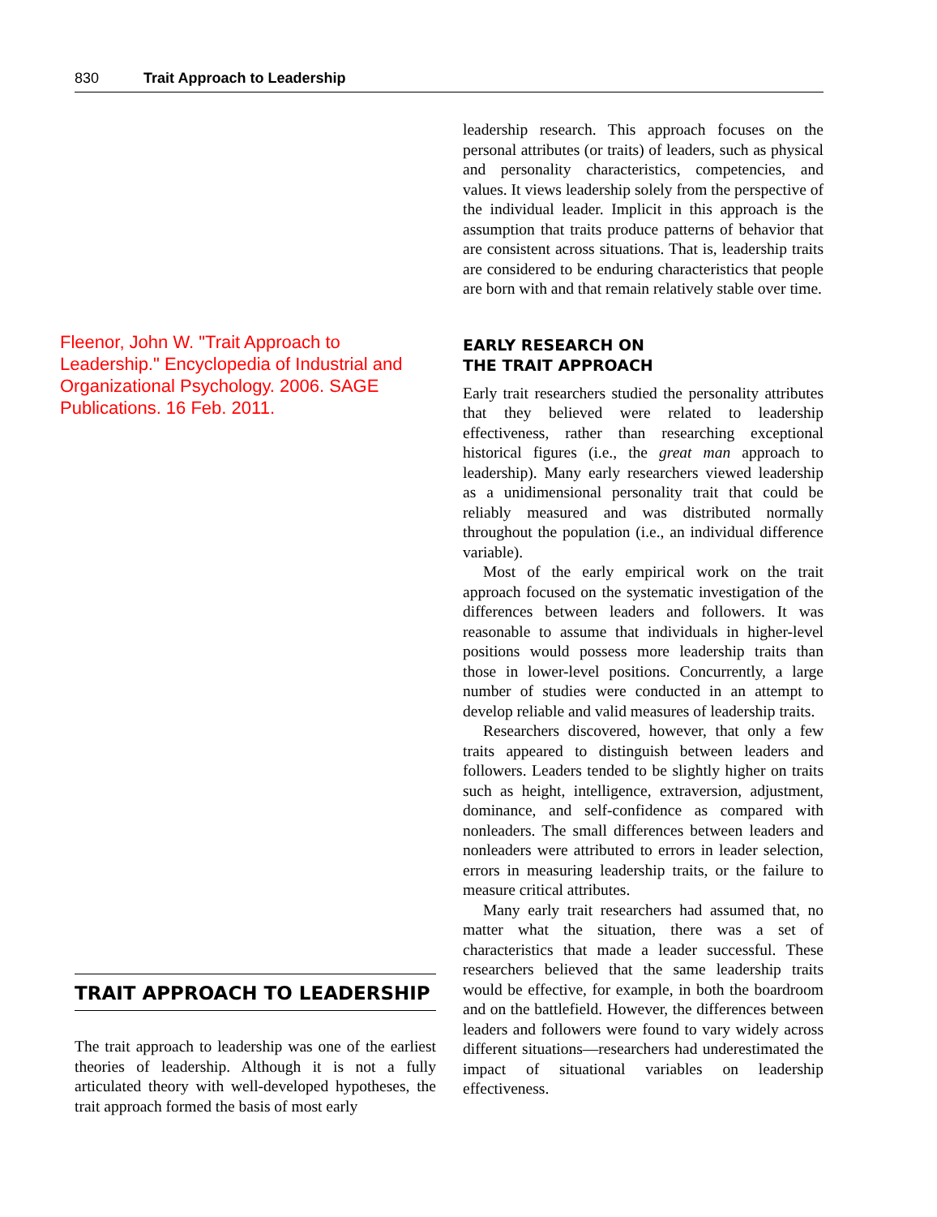830 Trait Approach to Leadership
Fleenor, John W. "Trait Approach to Leadership." Encyclopedia of Industrial and Organizational Psychology. 2006. SAGE Publications. 16 Feb. 2011.
TRAIT APPROACH TO LEADERSHIP
The trait approach to leadership was one of the earliest theories of leadership. Although it is not a fully articulated theory with well-developed hypotheses, the trait approach formed the basis of most early
leadership research. This approach focuses on the personal attributes (or traits) of leaders, such as physical and personality characteristics, competencies, and values. It views leadership solely from the perspective of the individual leader. Implicit in this approach is the assumption that traits produce patterns of behavior that are consistent across situations. That is, leadership traits are considered to be enduring characteristics that people are born with and that remain relatively stable over time.
EARLY RESEARCH ON
THE TRAIT APPROACH
Early trait researchers studied the personality attributes that they believed were related to leadership effectiveness, rather than researching exceptional historical figures (i.e., the great man approach to leadership). Many early researchers viewed leadership as a unidimensional personality trait that could be reliably measured and was distributed normally throughout the population (i.e., an individual difference variable).
Most of the early empirical work on the trait approach focused on the systematic investigation of the differences between leaders and followers. It was reasonable to assume that individuals in higher-level positions would possess more leadership traits than those in lower-level positions. Concurrently, a large number of studies were conducted in an attempt to develop reliable and valid measures of leadership traits.
Researchers discovered, however, that only a few traits appeared to distinguish between leaders and followers. Leaders tended to be slightly higher on traits such as height, intelligence, extraversion, adjustment, dominance, and self-confidence as compared with nonleaders. The small differences between leaders and nonleaders were attributed to errors in leader selection, errors in measuring leadership traits, or the failure to measure critical attributes.
Many early trait researchers had assumed that, no matter what the situation, there was a set of characteristics that made a leader successful. These researchers believed that the same leadership traits would be effective, for example, in both the boardroom and on the battlefield. However, the differences between leaders and followers were found to vary widely across different situations—researchers had underestimated the impact of situational variables on leadership effectiveness.